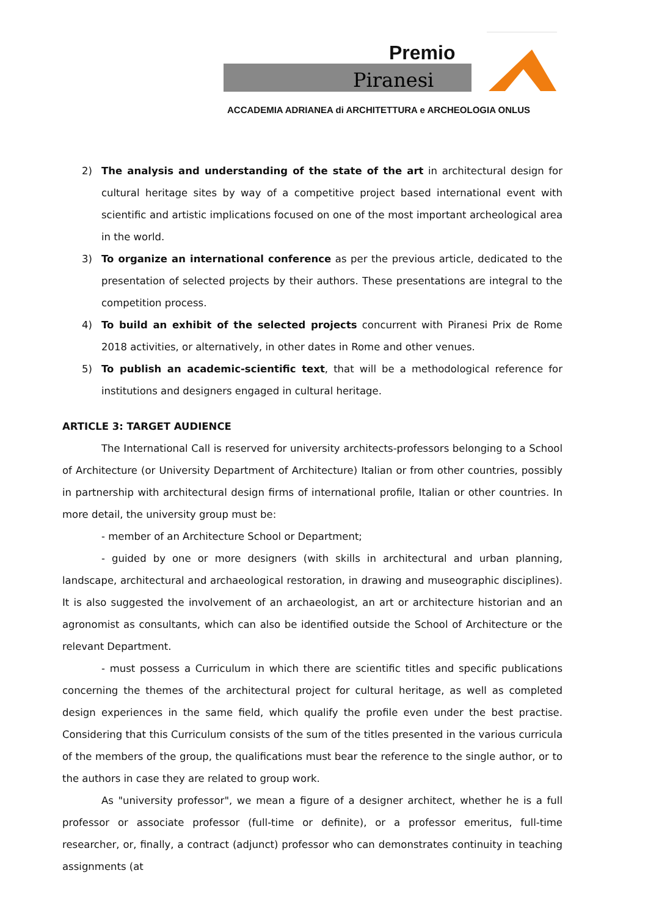Premio
Piranesi
ACCADEMIA ADRIANEA di ARCHITETTURA e ARCHEOLOGIA ONLUS
2) The analysis and understanding of the state of the art in architectural design for cultural heritage sites by way of a competitive project based international event with scientific and artistic implications focused on one of the most important archeological area in the world.
3) To organize an international conference as per the previous article, dedicated to the presentation of selected projects by their authors. These presentations are integral to the competition process.
4) To build an exhibit of the selected projects concurrent with Piranesi Prix de Rome 2018 activities, or alternatively, in other dates in Rome and other venues.
5) To publish an academic-scientific text, that will be a methodological reference for institutions and designers engaged in cultural heritage.
ARTICLE 3: TARGET AUDIENCE
The International Call is reserved for university architects-professors belonging to a School of Architecture (or University Department of Architecture) Italian or from other countries, possibly in partnership with architectural design firms of international profile, Italian or other countries. In more detail, the university group must be:
- member of an Architecture School or Department;
- guided by one or more designers (with skills in architectural and urban planning, landscape, architectural and archaeological restoration, in drawing and museographic disciplines). It is also suggested the involvement of an archaeologist, an art or architecture historian and an agronomist as consultants, which can also be identified outside the School of Architecture or the relevant Department.
- must possess a Curriculum in which there are scientific titles and specific publications concerning the themes of the architectural project for cultural heritage, as well as completed design experiences in the same field, which qualify the profile even under the best practise. Considering that this Curriculum consists of the sum of the titles presented in the various curricula of the members of the group, the qualifications must bear the reference to the single author, or to the authors in case they are related to group work.
As "university professor", we mean a figure of a designer architect, whether he is a full professor or associate professor (full-time or definite), or a professor emeritus, full-time researcher, or, finally, a contract (adjunct) professor who can demonstrates continuity in teaching assignments (at